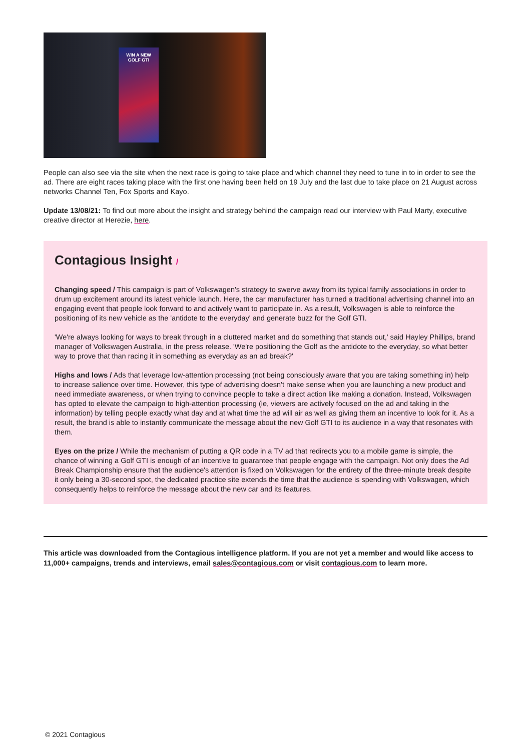WIN A NEW
GOLF GTI
People can also see via the site when the next race is going to take place and which channel they need to tune in to in order to see the ad. There are eight races taking place with the first one having been held on 19 July and the last due to take place on 21 August across networks Channel Ten, Fox Sports and Kayo.
Update 13/08/21: To find out more about the insight and strategy behind the campaign read our interview with Paul Marty, executive creative director at Herezie, here.
Contagious Insight /
Changing speed / This campaign is part of Volkswagen's strategy to swerve away from its typical family associations in order to drum up excitement around its latest vehicle launch. Here, the car manufacturer has turned a traditional advertising channel into an engaging event that people look forward to and actively want to participate in. As a result, Volkswagen is able to reinforce the positioning of its new vehicle as the 'antidote to the everyday' and generate buzz for the Golf GTI.
'We're always looking for ways to break through in a cluttered market and do something that stands out,' said Hayley Phillips, brand manager of Volkswagen Australia, in the press release. 'We're positioning the Golf as the antidote to the everyday, so what better way to prove that than racing it in something as everyday as an ad break?'
Highs and lows / Ads that leverage low-attention processing (not being consciously aware that you are taking something in) help to increase salience over time. However, this type of advertising doesn't make sense when you are launching a new product and need immediate awareness, or when trying to convince people to take a direct action like making a donation. Instead, Volkswagen has opted to elevate the campaign to high-attention processing (ie, viewers are actively focused on the ad and taking in the information) by telling people exactly what day and at what time the ad will air as well as giving them an incentive to look for it. As a result, the brand is able to instantly communicate the message about the new Golf GTI to its audience in a way that resonates with them.
Eyes on the prize / While the mechanism of putting a QR code in a TV ad that redirects you to a mobile game is simple, the chance of winning a Golf GTI is enough of an incentive to guarantee that people engage with the campaign. Not only does the Ad Break Championship ensure that the audience's attention is fixed on Volkswagen for the entirety of the three-minute break despite it only being a 30-second spot, the dedicated practice site extends the time that the audience is spending with Volkswagen, which consequently helps to reinforce the message about the new car and its features.
This article was downloaded from the Contagious intelligence platform. If you are not yet a member and would like access to 11,000+ campaigns, trends and interviews, email sales@contagious.com or visit contagious.com to learn more.
© 2021 Contagious